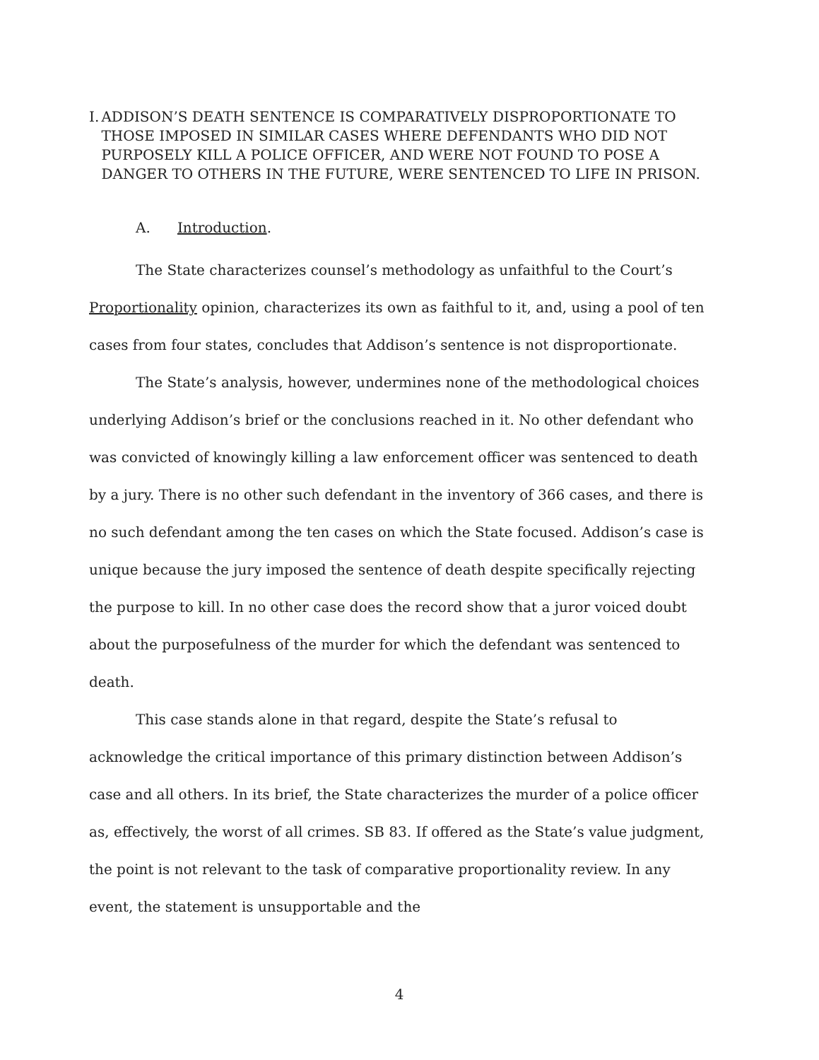I. ADDISON’S DEATH SENTENCE IS COMPARATIVELY DISPROPORTIONATE TO THOSE IMPOSED IN SIMILAR CASES WHERE DEFENDANTS WHO DID NOT PURPOSELY KILL A POLICE OFFICER, AND WERE NOT FOUND TO POSE A DANGER TO OTHERS IN THE FUTURE, WERE SENTENCED TO LIFE IN PRISON.
A. Introduction.
The State characterizes counsel’s methodology as unfaithful to the Court’s Proportionality opinion, characterizes its own as faithful to it, and, using a pool of ten cases from four states, concludes that Addison’s sentence is not disproportionate.
The State’s analysis, however, undermines none of the methodological choices underlying Addison’s brief or the conclusions reached in it. No other defendant who was convicted of knowingly killing a law enforcement officer was sentenced to death by a jury. There is no other such defendant in the inventory of 366 cases, and there is no such defendant among the ten cases on which the State focused. Addison’s case is unique because the jury imposed the sentence of death despite specifically rejecting the purpose to kill. In no other case does the record show that a juror voiced doubt about the purposefulness of the murder for which the defendant was sentenced to death.
This case stands alone in that regard, despite the State’s refusal to acknowledge the critical importance of this primary distinction between Addison’s case and all others. In its brief, the State characterizes the murder of a police officer as, effectively, the worst of all crimes. SB 83. If offered as the State’s value judgment, the point is not relevant to the task of comparative proportionality review. In any event, the statement is unsupportable and the
4